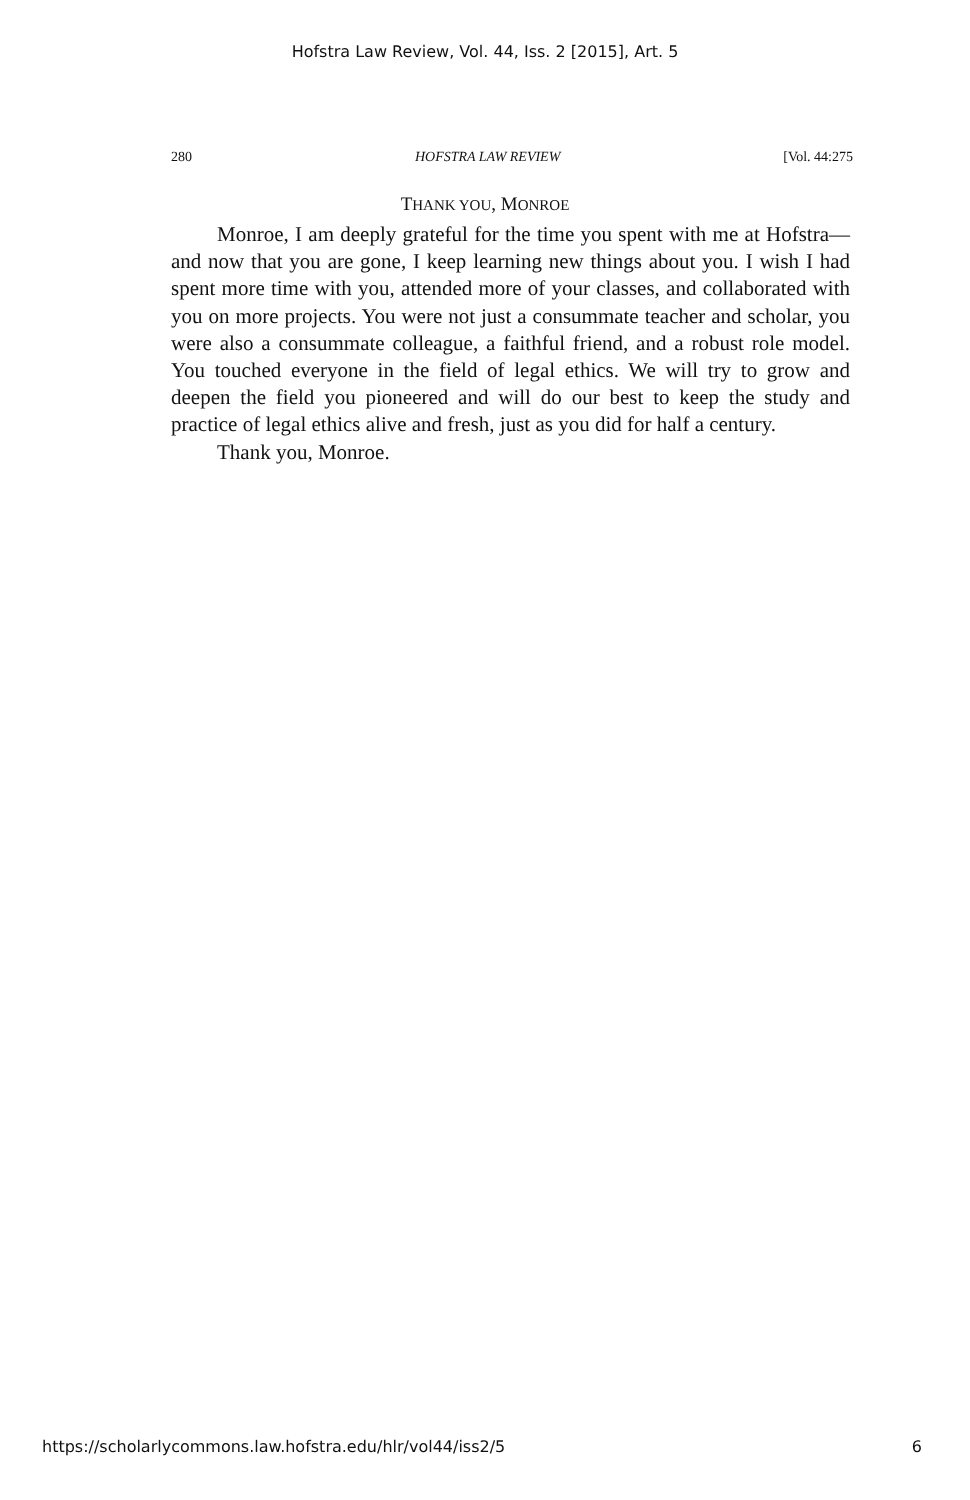Hofstra Law Review, Vol. 44, Iss. 2 [2015], Art. 5
280 HOFSTRA LAW REVIEW [Vol. 44:275
THANK YOU, MONROE
Monroe, I am deeply grateful for the time you spent with me at Hofstra—and now that you are gone, I keep learning new things about you. I wish I had spent more time with you, attended more of your classes, and collaborated with you on more projects. You were not just a consummate teacher and scholar, you were also a consummate colleague, a faithful friend, and a robust role model. You touched everyone in the field of legal ethics. We will try to grow and deepen the field you pioneered and will do our best to keep the study and practice of legal ethics alive and fresh, just as you did for half a century.
Thank you, Monroe.
https://scholarlycommons.law.hofstra.edu/hlr/vol44/iss2/5 6